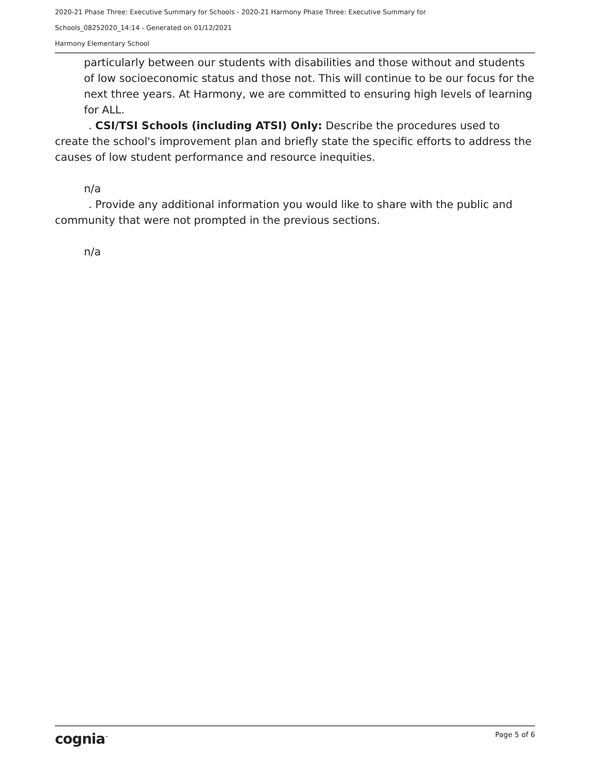2020-21 Phase Three: Executive Summary for Schools - 2020-21 Harmony Phase Three: Executive Summary for
Schools_08252020_14:14 - Generated on 01/12/2021
Harmony Elementary School
particularly between our students with disabilities and those without and students of low socioeconomic status and those not. This will continue to be our focus for the next three years. At Harmony, we are committed to ensuring high levels of learning for ALL.
. CSI/TSI Schools (including ATSI) Only: Describe the procedures used to create the school's improvement plan and briefly state the specific efforts to address the causes of low student performance and resource inequities.
n/a
. Provide any additional information you would like to share with the public and community that were not prompted in the previous sections.
n/a
cognia<sup>™</sup> Page 5 of 6